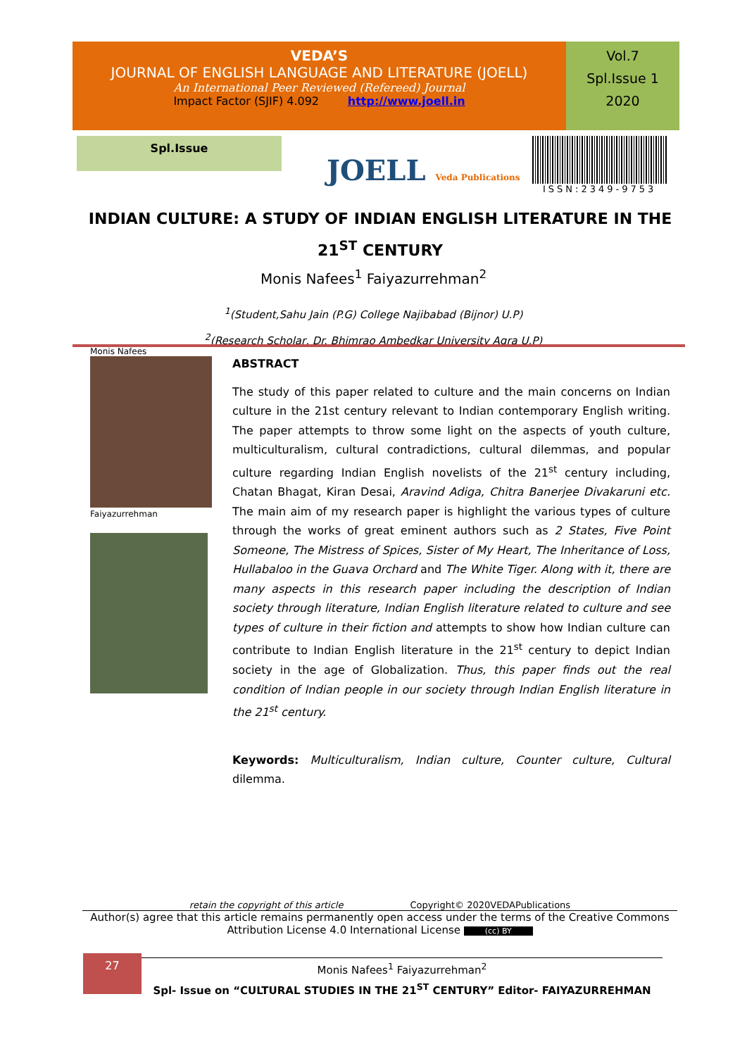VEDA’S
JOURNAL OF ENGLISH LANGUAGE AND LITERATURE (JOELL)
An International Peer Reviewed (Refereed) Journal
Impact Factor (SJIF) 4.092 http://www.joell.in
Vol.7
Spl.Issue 1
2020
Spl.Issue
JOELL Veda Publications
ISSN:2349-9753
INDIAN CULTURE: A STUDY OF INDIAN ENGLISH LITERATURE IN THE 21<sup>ST</sup> CENTURY
Monis Nafees<sup>1</sup> Faiyazurrehman<sup>2</sup>
<sup>1</sup> (Student,Sahu Jain (P.G) College Najibabad (Bijnor) U.P)
<sup>2</sup> (Research Scholar, Dr. Bhimrao Ambedkar University Agra U.P)
Monis Nafees
Faiyazurrehman
ABSTRACT
The study of this paper related to culture and the main concerns on Indian culture in the 21st century relevant to Indian contemporary English writing. The paper attempts to throw some light on the aspects of youth culture, multiculturalism, cultural contradictions, cultural dilemmas, and popular culture regarding Indian English novelists of the 21<sup>st</sup> century including, Chatan Bhagat, Kiran Desai, Aravind Adiga, Chitra Banerjee Divakaruni etc. The main aim of my research paper is highlight the various types of culture through the works of great eminent authors such as 2 States, Five Point Someone, The Mistress of Spices, Sister of My Heart, The Inheritance of Loss, Hullabaloo in the Guava Orchard and The White Tiger. Along with it, there are many aspects in this research paper including the description of Indian society through literature, Indian English literature related to culture and see types of culture in their fiction and attempts to show how Indian culture can contribute to Indian English literature in the 21<sup>st</sup> century to depict Indian society in the age of Globalization. Thus, this paper finds out the real condition of Indian people in our society through Indian English literature in the 21<sup>st</sup> century.
Keywords: Multiculturalism, Indian culture, Counter culture, Cultural dilemma.
retain the copyright of this article Copyright© 2020VEDAPublications
Author(s) agree that this article remains permanently open access under the terms of the Creative Commons Attribution License 4.0 International License (cc) BY
27
Monis Nafees<sup>1</sup> Faiyazurrehman<sup>2</sup>
Spl- Issue on “CULTURAL STUDIES IN THE 21<sup>ST</sup> CENTURY” Editor- FAIYAZURREHMAN